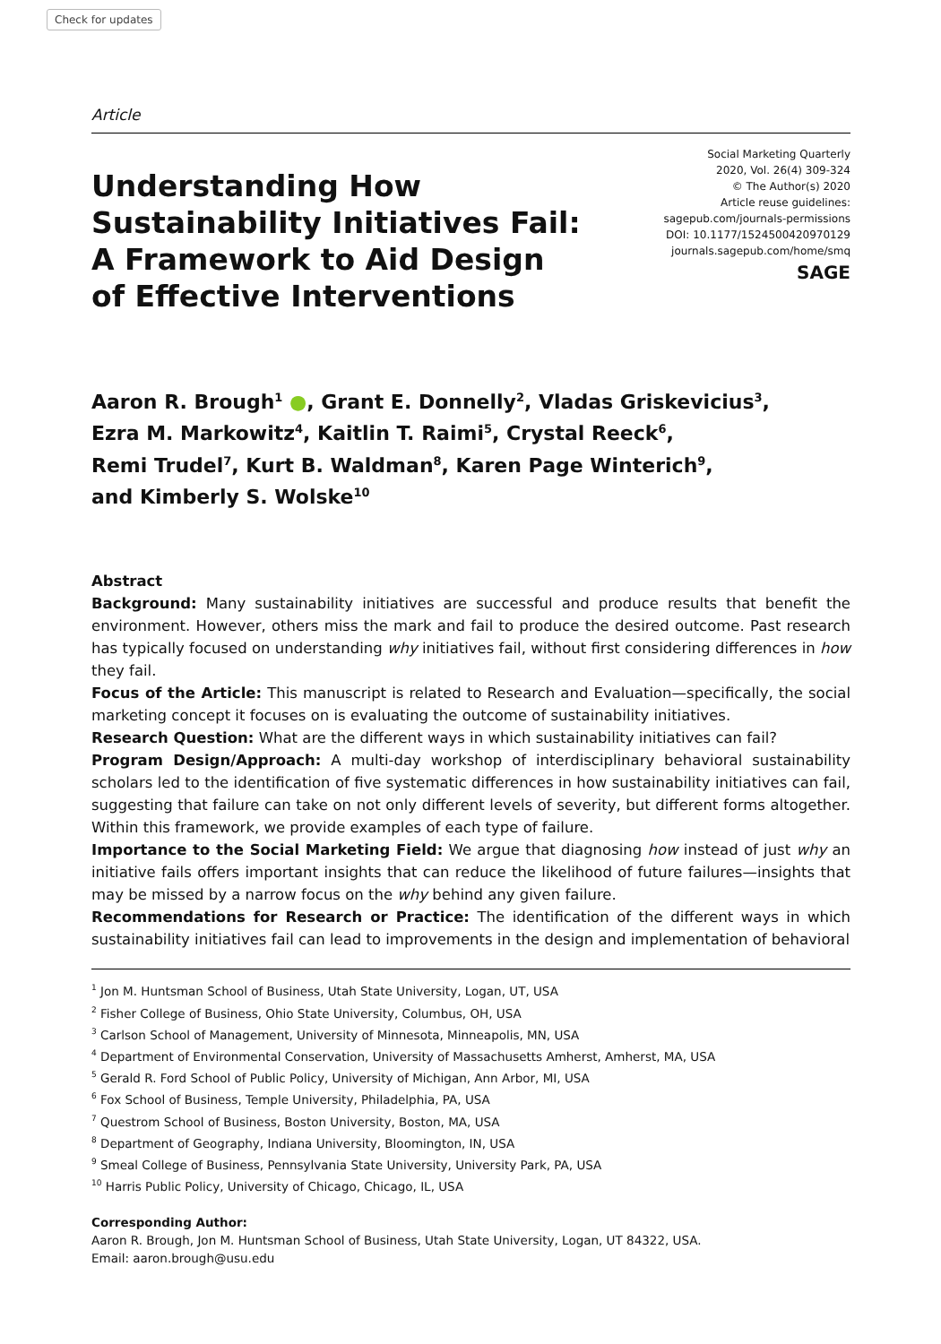Check for updates
Article
Understanding How
Sustainability Initiatives Fail:
A Framework to Aid Design
of Effective Interventions
Social Marketing Quarterly
2020, Vol. 26(4) 309-324
© The Author(s) 2020
Article reuse guidelines:
sagepub.com/journals-permissions
DOI: 10.1177/1524500420970129
journals.sagepub.com/home/smq
SAGE
Aaron R. Brough<sup>1</sup> ●, Grant E. Donnelly<sup>2</sup>, Vladas Griskevicius<sup>3</sup>,
Ezra M. Markowitz<sup>4</sup>, Kaitlin T. Raimi<sup>5</sup>, Crystal Reeck<sup>6</sup>,
Remi Trudel<sup>7</sup>, Kurt B. Waldman<sup>8</sup>, Karen Page Winterich<sup>9</sup>,
and Kimberly S. Wolske<sup>10</sup>
Abstract
Background: Many sustainability initiatives are successful and produce results that benefit the environment. However, others miss the mark and fail to produce the desired outcome. Past research has typically focused on understanding why initiatives fail, without first considering differences in how they fail.
Focus of the Article: This manuscript is related to Research and Evaluation—specifically, the social marketing concept it focuses on is evaluating the outcome of sustainability initiatives.
Research Question: What are the different ways in which sustainability initiatives can fail?
Program Design/Approach: A multi-day workshop of interdisciplinary behavioral sustainability scholars led to the identification of five systematic differences in how sustainability initiatives can fail, suggesting that failure can take on not only different levels of severity, but different forms altogether. Within this framework, we provide examples of each type of failure.
Importance to the Social Marketing Field: We argue that diagnosing how instead of just why an initiative fails offers important insights that can reduce the likelihood of future failures—insights that may be missed by a narrow focus on the why behind any given failure.
Recommendations for Research or Practice: The identification of the different ways in which sustainability initiatives fail can lead to improvements in the design and implementation of behavioral
<sup>1</sup> Jon M. Huntsman School of Business, Utah State University, Logan, UT, USA
<sup>2</sup> Fisher College of Business, Ohio State University, Columbus, OH, USA
<sup>3</sup> Carlson School of Management, University of Minnesota, Minneapolis, MN, USA
<sup>4</sup> Department of Environmental Conservation, University of Massachusetts Amherst, Amherst, MA, USA
<sup>5</sup> Gerald R. Ford School of Public Policy, University of Michigan, Ann Arbor, MI, USA
<sup>6</sup> Fox School of Business, Temple University, Philadelphia, PA, USA
<sup>7</sup> Questrom School of Business, Boston University, Boston, MA, USA
<sup>8</sup> Department of Geography, Indiana University, Bloomington, IN, USA
<sup>9</sup> Smeal College of Business, Pennsylvania State University, University Park, PA, USA
<sup>10</sup> Harris Public Policy, University of Chicago, Chicago, IL, USA
Corresponding Author:
Aaron R. Brough, Jon M. Huntsman School of Business, Utah State University, Logan, UT 84322, USA.
Email: aaron.brough@usu.edu